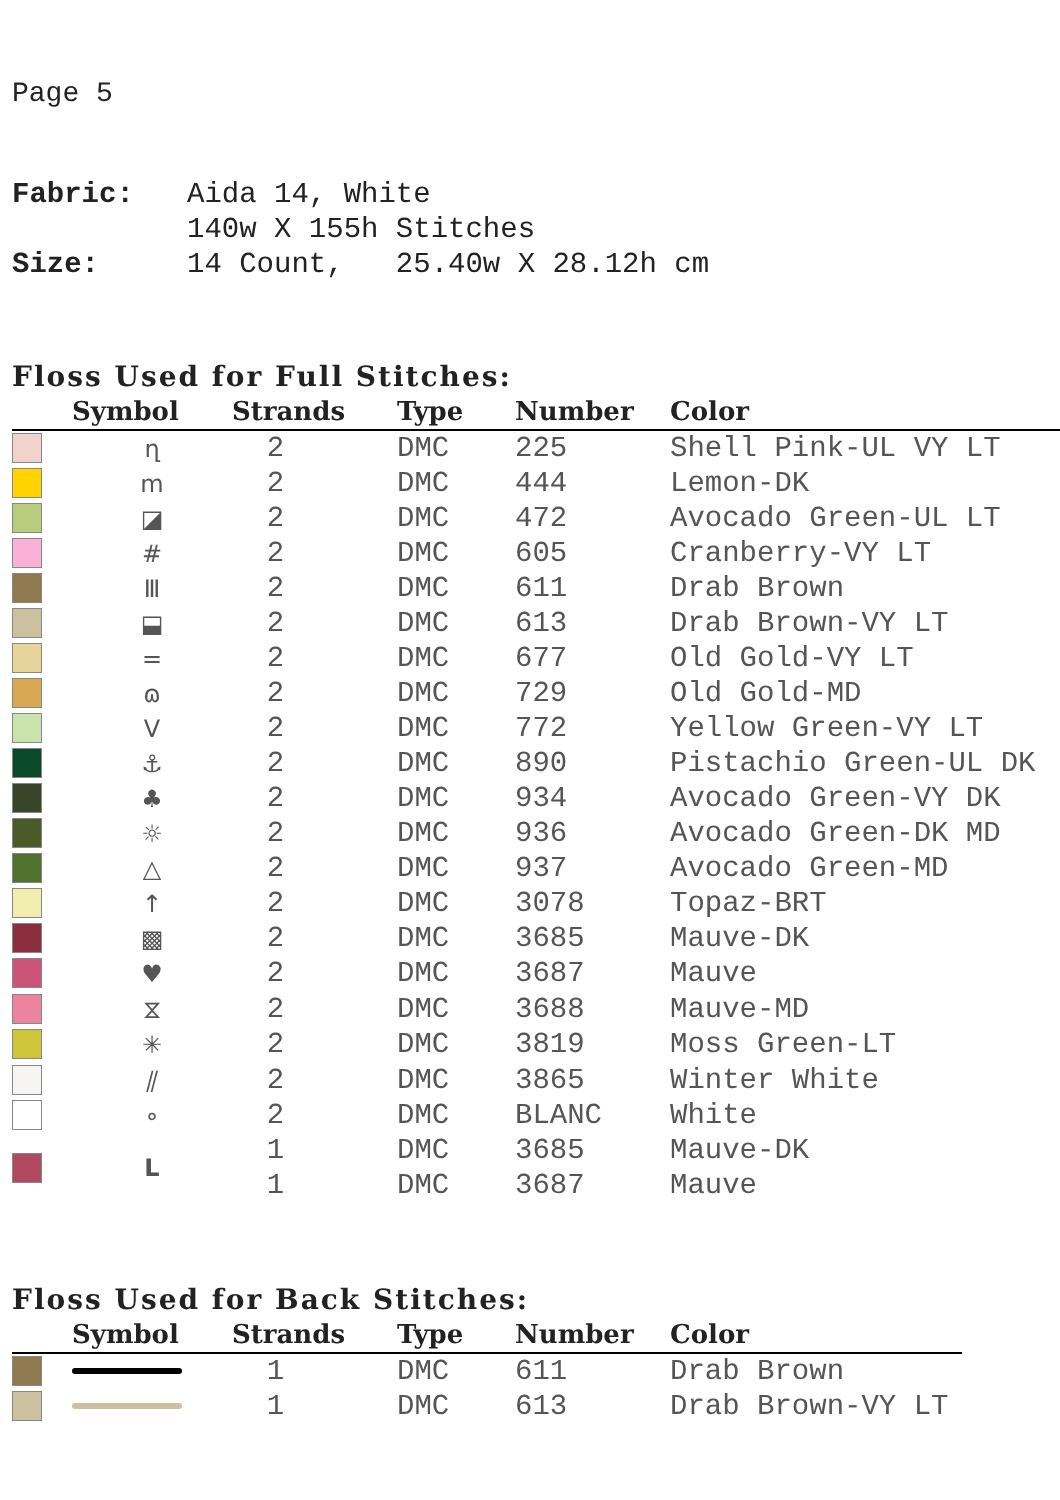Page 5
| Fabric: | Aida 14, White 140w X 155h Stitches |
| Size: | 14 Count, 25.40w X 28.12h cm |
Floss Used for Full Stitches:
| | Symbol | Strands | Type | Number | Color |
| --- | --- | --- | --- | --- | --- |
| | ղ | 2 | DMC | 225 | Shell Pink-UL VY LT |
| | m | 2 | DMC | 444 | Lemon-DK |
| | ◪ | 2 | DMC | 472 | Avocado Green-UL LT |
| | # | 2 | DMC | 605 | Cranberry-VY LT |
| | Ⅲ | 2 | DMC | 611 | Drab Brown |
| | ⬓ | 2 | DMC | 613 | Drab Brown-VY LT |
| | = | 2 | DMC | 677 | Old Gold-VY LT |
| | ɷ | 2 | DMC | 729 | Old Gold-MD |
| | V | 2 | DMC | 772 | Yellow Green-VY LT |
| | ⚓ | 2 | DMC | 890 | Pistachio Green-UL DK |
| | ♣ | 2 | DMC | 934 | Avocado Green-VY DK |
| | ☼ | 2 | DMC | 936 | Avocado Green-DK MD |
| | △ | 2 | DMC | 937 | Avocado Green-MD |
| | ↑ | 2 | DMC | 3078 | Topaz-BRT |
| | ▩ | 2 | DMC | 3685 | Mauve-DK |
| | ♥ | 2 | DMC | 3687 | Mauve |
| | ⧖ | 2 | DMC | 3688 | Mauve-MD |
| | ✳ | 2 | DMC | 3819 | Moss Green-LT |
| | ⫽ | 2 | DMC | 3865 | Winter White |
| | ∘ | 2 | DMC | BLANC | White |
| | L | 1 | DMC | 3685 | Mauve-DK |
| | | 1 | DMC | 3687 | Mauve |
Floss Used for Back Stitches:
| | Symbol | Strands | Type | Number | Color |
| --- | --- | --- | --- | --- | --- |
| | | 1 | DMC | 611 | Drab Brown |
| | | 1 | DMC | 613 | Drab Brown-VY LT |